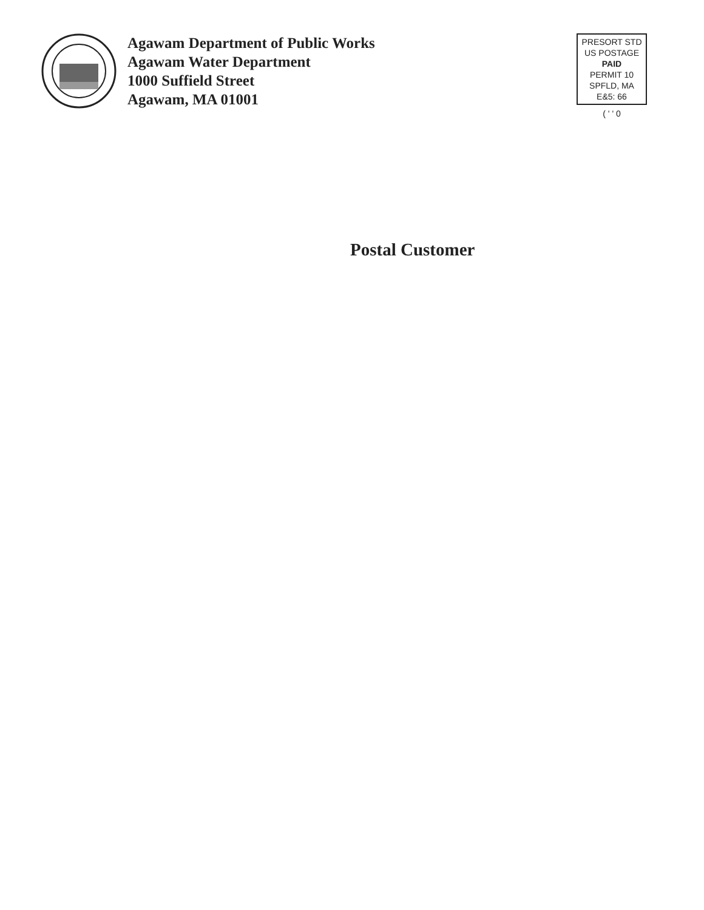Agawam Department of Public Works
Agawam Water Department
1000 Suffield Street
Agawam, MA 01001
PRESORT STD
US POSTAGE
PAID
PERMIT 10
SPFLD, MA
E&5: 66
( ' ' 0
Postal Customer